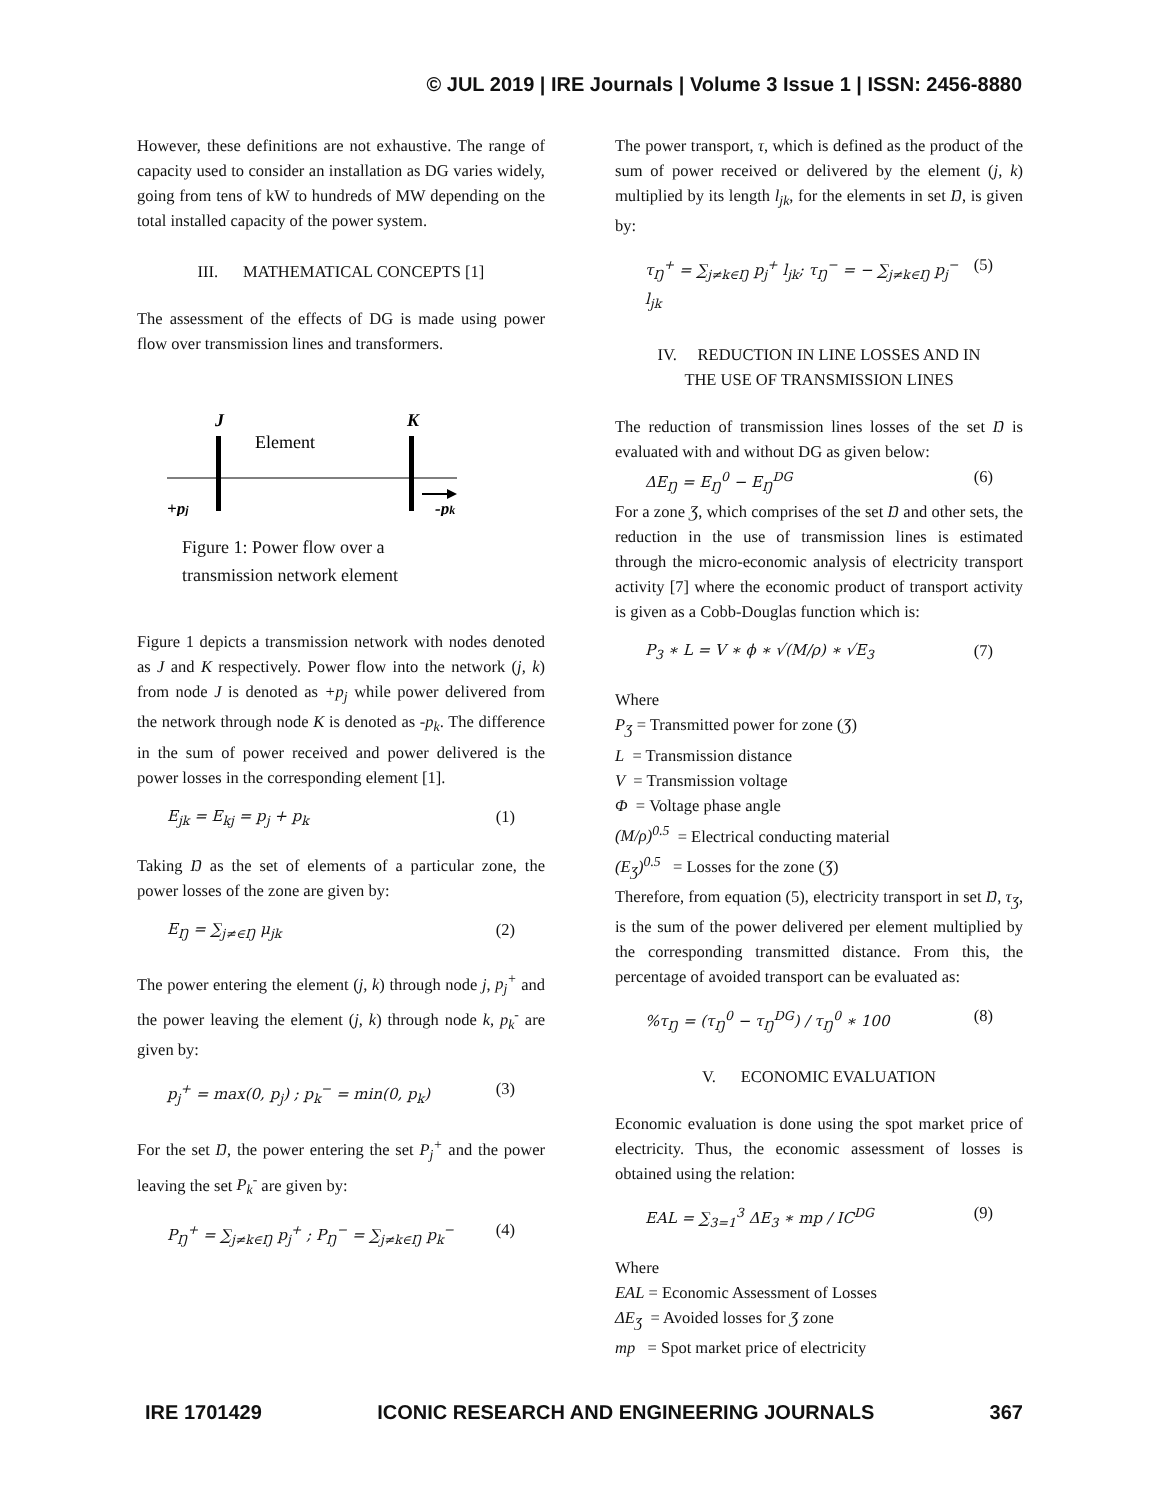© JUL 2019 | IRE Journals | Volume 3 Issue 1 | ISSN: 2456-8880
However, these definitions are not exhaustive. The range of capacity used to consider an installation as DG varies widely, going from tens of kW to hundreds of MW depending on the total installed capacity of the power system.
III. MATHEMATICAL CONCEPTS [1]
The assessment of the effects of DG is made using power flow over transmission lines and transformers.
J
K
Element
+pj
-pk
Figure 1: Power flow over a
transmission network element
Figure 1 depicts a transmission network with nodes denoted as J and K respectively. Power flow into the network (j, k) from node J is denoted as +p<sub>j</sub> while power delivered from the network through node K is denoted as -p<sub>k</sub>. The difference in the sum of power received and power delivered is the power losses in the corresponding element [1].
E<sub>jk</sub> = E<sub>kj</sub> = p<sub>j</sub> + p<sub>k</sub> (1)
Taking Ŋ as the set of elements of a particular zone, the power losses of the zone are given by:
E<sub>Ŋ</sub> = ∑<sub>j≠∈Ŋ</sub> μ<sub>jk</sub> (2)
The power entering the element (j, k) through node j, p<sub>j</sub><sup>+</sup> and the power leaving the element (j, k) through node k, p<sub>k</sub><sup>-</sup> are given by:
p<sub>j</sub><sup>+</sup> = max(0, p<sub>j</sub>) ; p<sub>k</sub><sup>−</sup> = min(0, p<sub>k</sub>) (3)
For the set Ŋ, the power entering the set P<sub>j</sub><sup>+</sup> and the power leaving the set P<sub>k</sub><sup>-</sup> are given by:
P<sub>Ŋ</sub><sup>+</sup> = ∑<sub>j≠k∈Ŋ</sub> p<sub>j</sub><sup>+</sup> ; P<sub>Ŋ</sub><sup>−</sup> = ∑<sub>j≠k∈Ŋ</sub> p<sub>k</sub><sup>−</sup> (4)
The power transport, τ, which is defined as the product of the sum of power received or delivered by the element (j, k) multiplied by its length l<sub>jk</sub>, for the elements in set Ŋ, is given by:
τ<sub>Ŋ</sub><sup>+</sup> = ∑<sub>j≠k∈Ŋ</sub> p<sub>j</sub><sup>+</sup> l<sub>jk</sub>; τ<sub>Ŋ</sub><sup>−</sup> = − ∑<sub>j≠k∈Ŋ</sub> p<sub>j</sub><sup>−</sup> l<sub>jk</sub> (5)
IV. REDUCTION IN LINE LOSSES AND IN
THE USE OF TRANSMISSION LINES
The reduction of transmission lines losses of the set Ŋ is evaluated with and without DG as given below:
ΔE<sub>Ŋ</sub> = E<sub>Ŋ</sub><sup>0</sup> − E<sub>Ŋ</sub><sup>DG</sup> (6)
For a zone Ʒ, which comprises of the set Ŋ and other sets, the reduction in the use of transmission lines is estimated through the micro-economic analysis of electricity transport activity [7] where the economic product of transport activity is given as a Cobb-Douglas function which is:
P<sub>3</sub> ∗ L = V ∗ ϕ ∗ √(M/ρ) ∗ √E<sub>3</sub> (7)
Where
P<sub>Ʒ</sub> = Transmitted power for zone (Ʒ)
L = Transmission distance
V = Transmission voltage
Φ = Voltage phase angle
(M/ρ)<sup>0.5</sup> = Electrical conducting material
(E<sub>Ʒ</sub>)<sup>0.5</sup> = Losses for the zone (Ʒ)
Therefore, from equation (5), electricity transport in set Ŋ, τ<sub>Ʒ</sub>, is the sum of the power delivered per element multiplied by the corresponding transmitted distance. From this, the percentage of avoided transport can be evaluated as:
%τ<sub>Ŋ</sub> = (τ<sub>Ŋ</sub><sup>0</sup> − τ<sub>Ŋ</sub><sup>DG</sup>) / τ<sub>Ŋ</sub><sup>0</sup> ∗ 100 (8)
V. ECONOMIC EVALUATION
Economic evaluation is done using the spot market price of electricity. Thus, the economic assessment of losses is obtained using the relation:
EAL = ∑<sub>3=1</sub><sup>3</sup> ΔE<sub>3</sub> ∗ mp / IC<sup>DG</sup> (9)
Where
EAL = Economic Assessment of Losses
ΔE<sub>Ʒ</sub> = Avoided losses for Ʒ zone
mp = Spot market price of electricity
IRE 1701429 ICONIC RESEARCH AND ENGINEERING JOURNALS 367